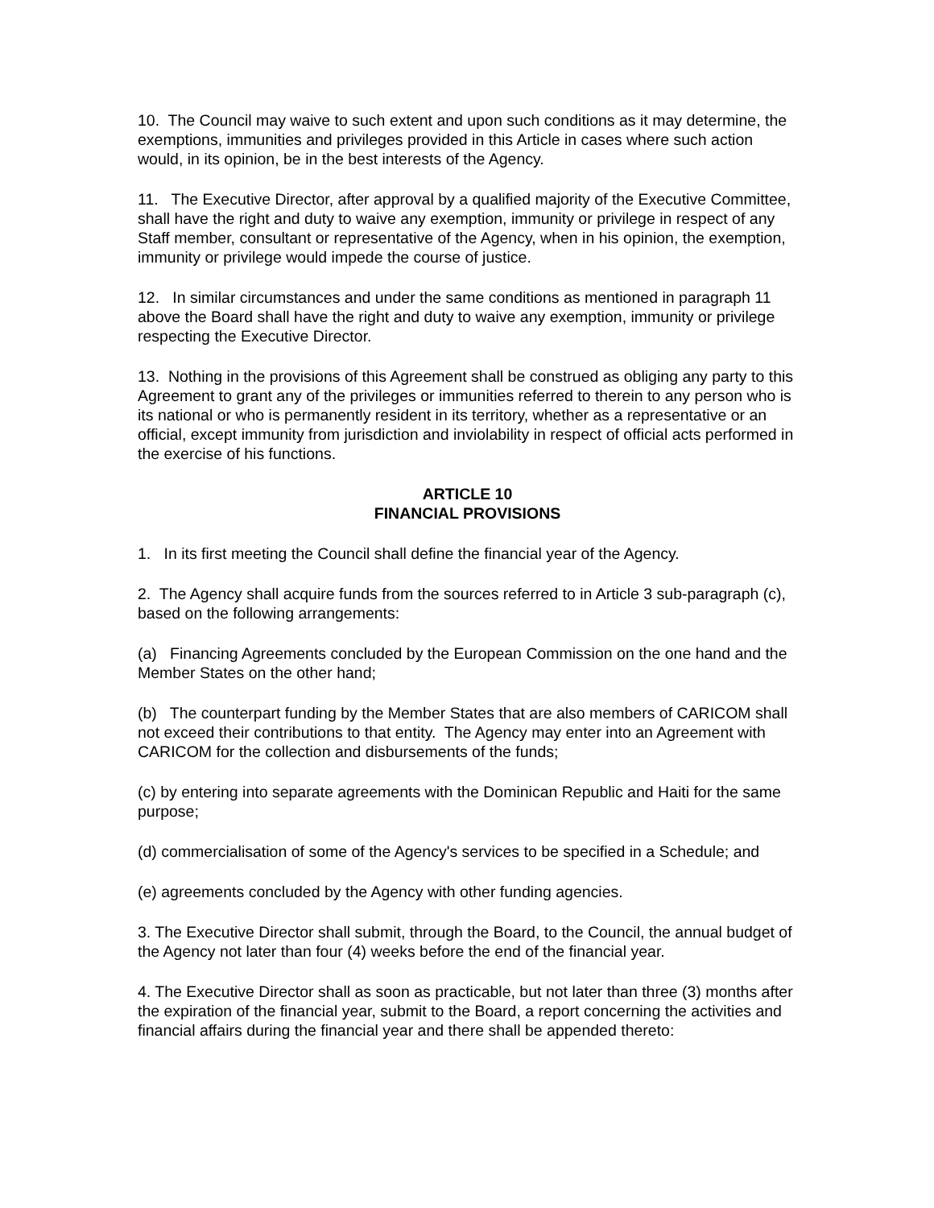10. The Council may waive to such extent and upon such conditions as it may determine, the exemptions, immunities and privileges provided in this Article in cases where such action would, in its opinion, be in the best interests of the Agency.
11. The Executive Director, after approval by a qualified majority of the Executive Committee, shall have the right and duty to waive any exemption, immunity or privilege in respect of any Staff member, consultant or representative of the Agency, when in his opinion, the exemption, immunity or privilege would impede the course of justice.
12. In similar circumstances and under the same conditions as mentioned in paragraph 11 above the Board shall have the right and duty to waive any exemption, immunity or privilege respecting the Executive Director.
13. Nothing in the provisions of this Agreement shall be construed as obliging any party to this Agreement to grant any of the privileges or immunities referred to therein to any person who is its national or who is permanently resident in its territory, whether as a representative or an official, except immunity from jurisdiction and inviolability in respect of official acts performed in the exercise of his functions.
ARTICLE 10
FINANCIAL PROVISIONS
1. In its first meeting the Council shall define the financial year of the Agency.
2. The Agency shall acquire funds from the sources referred to in Article 3 sub-paragraph (c), based on the following arrangements:
(a) Financing Agreements concluded by the European Commission on the one hand and the Member States on the other hand;
(b) The counterpart funding by the Member States that are also members of CARICOM shall not exceed their contributions to that entity. The Agency may enter into an Agreement with CARICOM for the collection and disbursements of the funds;
(c) by entering into separate agreements with the Dominican Republic and Haiti for the same purpose;
(d) commercialisation of some of the Agency's services to be specified in a Schedule; and
(e) agreements concluded by the Agency with other funding agencies.
3. The Executive Director shall submit, through the Board, to the Council, the annual budget of the Agency not later than four (4) weeks before the end of the financial year.
4. The Executive Director shall as soon as practicable, but not later than three (3) months after the expiration of the financial year, submit to the Board, a report concerning the activities and financial affairs during the financial year and there shall be appended thereto: